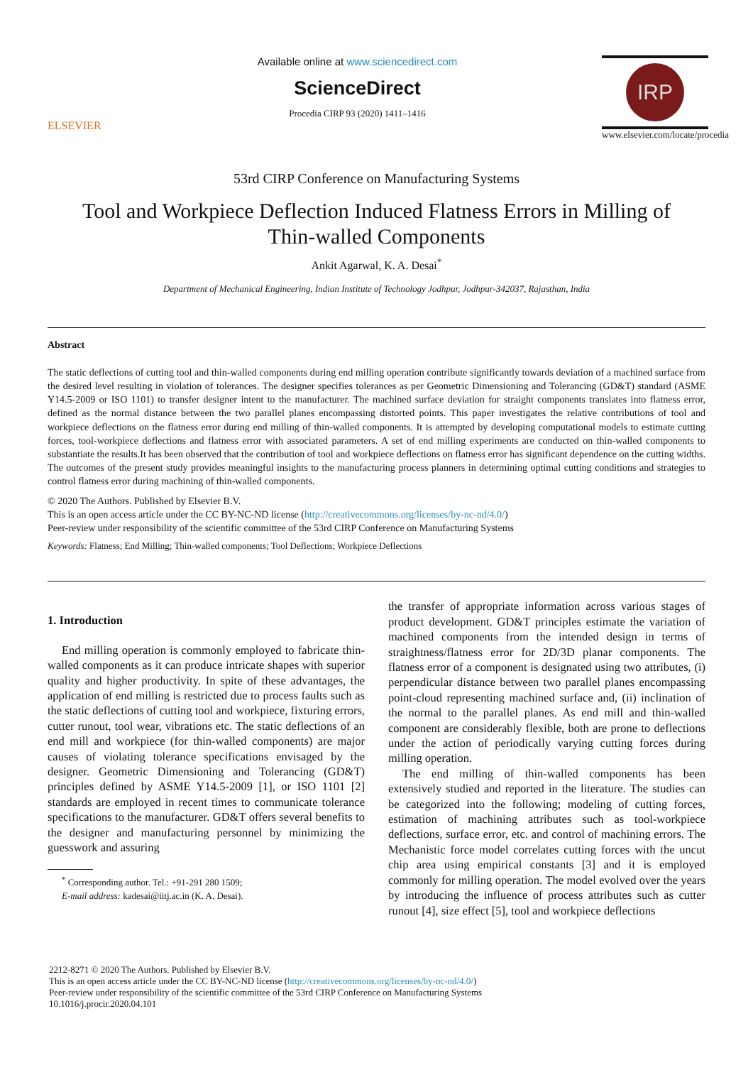ELSEVIER
Available online at www.sciencedirect.com
ScienceDirect
Procedia CIRP 93 (2020) 1411–1416
IRP
www.elsevier.com/locate/procedia
53rd CIRP Conference on Manufacturing Systems
Tool and Workpiece Deflection Induced Flatness Errors in Milling of
Thin-walled Components
Ankit Agarwal, K. A. Desai<sup>*</sup>
Department of Mechanical Engineering, Indian Institute of Technology Jodhpur, Jodhpur-342037, Rajasthan, India
Abstract
The static deflections of cutting tool and thin-walled components during end milling operation contribute significantly towards deviation of a machined surface from the desired level resulting in violation of tolerances. The designer specifies tolerances as per Geometric Dimensioning and Tolerancing (GD&T) standard (ASME Y14.5-2009 or ISO 1101) to transfer designer intent to the manufacturer. The machined surface deviation for straight components translates into flatness error, defined as the normal distance between the two parallel planes encompassing distorted points. This paper investigates the relative contributions of tool and workpiece deflections on the flatness error during end milling of thin-walled components. It is attempted by developing computational models to estimate cutting forces, tool-workpiece deflections and flatness error with associated parameters. A set of end milling experiments are conducted on thin-walled components to substantiate the results.It has been observed that the contribution of tool and workpiece deflections on flatness error has significant dependence on the cutting widths. The outcomes of the present study provides meaningful insights to the manufacturing process planners in determining optimal cutting conditions and strategies to control flatness error during machining of thin-walled components.
© 2020 The Authors. Published by Elsevier B.V.
This is an open access article under the CC BY-NC-ND license (http://creativecommons.org/licenses/by-nc-nd/4.0/)
Peer-review under responsibility of the scientific committee of the 53rd CIRP Conference on Manufacturing Systems
Keywords: Flatness; End Milling; Thin-walled components; Tool Deflections; Workpiece Deflections
1. Introduction
End milling operation is commonly employed to fabricate thin-walled components as it can produce intricate shapes with superior quality and higher productivity. In spite of these advantages, the application of end milling is restricted due to process faults such as the static deflections of cutting tool and workpiece, fixturing errors, cutter runout, tool wear, vibrations etc. The static deflections of an end mill and workpiece (for thin-walled components) are major causes of violating tolerance specifications envisaged by the designer. Geometric Dimensioning and Tolerancing (GD&T) principles defined by ASME Y14.5-2009 [1], or ISO 1101 [2] standards are employed in recent times to communicate tolerance specifications to the manufacturer. GD&T offers several benefits to the designer and manufacturing personnel by minimizing the guesswork and assuring
<sup>*</sup> Corresponding author. Tel.: +91-291 280 1509;
E-mail address: kadesai@iitj.ac.in (K. A. Desai).
the transfer of appropriate information across various stages of product development. GD&T principles estimate the variation of machined components from the intended design in terms of straightness/flatness error for 2D/3D planar components. The flatness error of a component is designated using two attributes, (i) perpendicular distance between two parallel planes encompassing point-cloud representing machined surface and, (ii) inclination of the normal to the parallel planes. As end mill and thin-walled component are considerably flexible, both are prone to deflections under the action of periodically varying cutting forces during milling operation.
The end milling of thin-walled components has been extensively studied and reported in the literature. The studies can be categorized into the following; modeling of cutting forces, estimation of machining attributes such as tool-workpiece deflections, surface error, etc. and control of machining errors. The Mechanistic force model correlates cutting forces with the uncut chip area using empirical constants [3] and it is employed commonly for milling operation. The model evolved over the years by introducing the influence of process attributes such as cutter runout [4], size effect [5], tool and workpiece deflections
2212-8271 © 2020 The Authors. Published by Elsevier B.V.
This is an open access article under the CC BY-NC-ND license (http://creativecommons.org/licenses/by-nc-nd/4.0/)
Peer-review under responsibility of the scientific committee of the 53rd CIRP Conference on Manufacturing Systems
10.1016/j.procir.2020.04.101